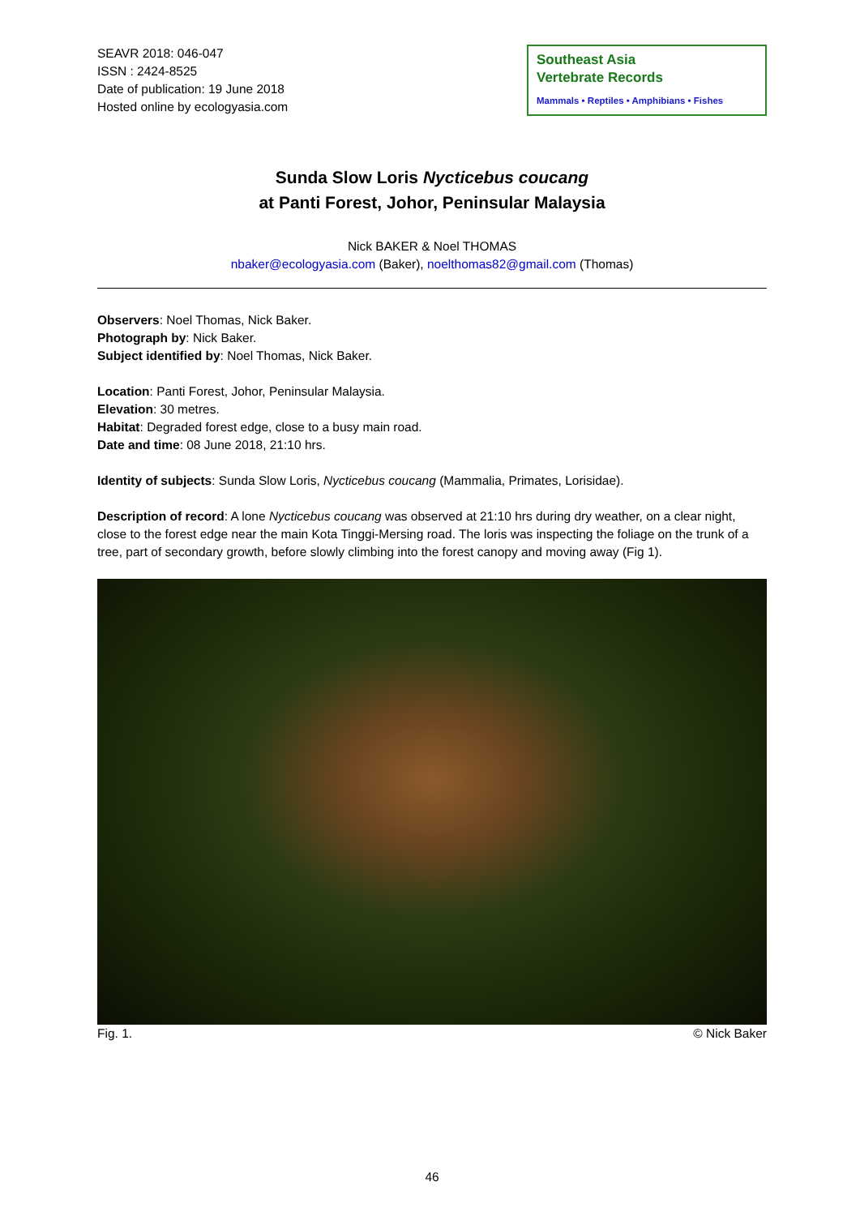SEAVR 2018: 046-047
ISSN : 2424-8525
Date of publication: 19 June 2018
Hosted online by ecologyasia.com
Southeast Asia
Vertebrate Records
Mammals • Reptiles • Amphibians • Fishes
Sunda Slow Loris Nycticebus coucang
at Panti Forest, Johor, Peninsular Malaysia
Nick BAKER & Noel THOMAS
nbaker@ecologyasia.com (Baker), noelthomas82@gmail.com (Thomas)
Observers: Noel Thomas, Nick Baker.
Photograph by: Nick Baker.
Subject identified by: Noel Thomas, Nick Baker.
Location: Panti Forest, Johor, Peninsular Malaysia.
Elevation: 30 metres.
Habitat: Degraded forest edge, close to a busy main road.
Date and time: 08 June 2018, 21:10 hrs.
Identity of subjects: Sunda Slow Loris, Nycticebus coucang (Mammalia, Primates, Lorisidae).
Description of record: A lone Nycticebus coucang was observed at 21:10 hrs during dry weather, on a clear night, close to the forest edge near the main Kota Tinggi-Mersing road. The loris was inspecting the foliage on the trunk of a tree, part of secondary growth, before slowly climbing into the forest canopy and moving away (Fig 1).
Fig. 1. © Nick Baker
46